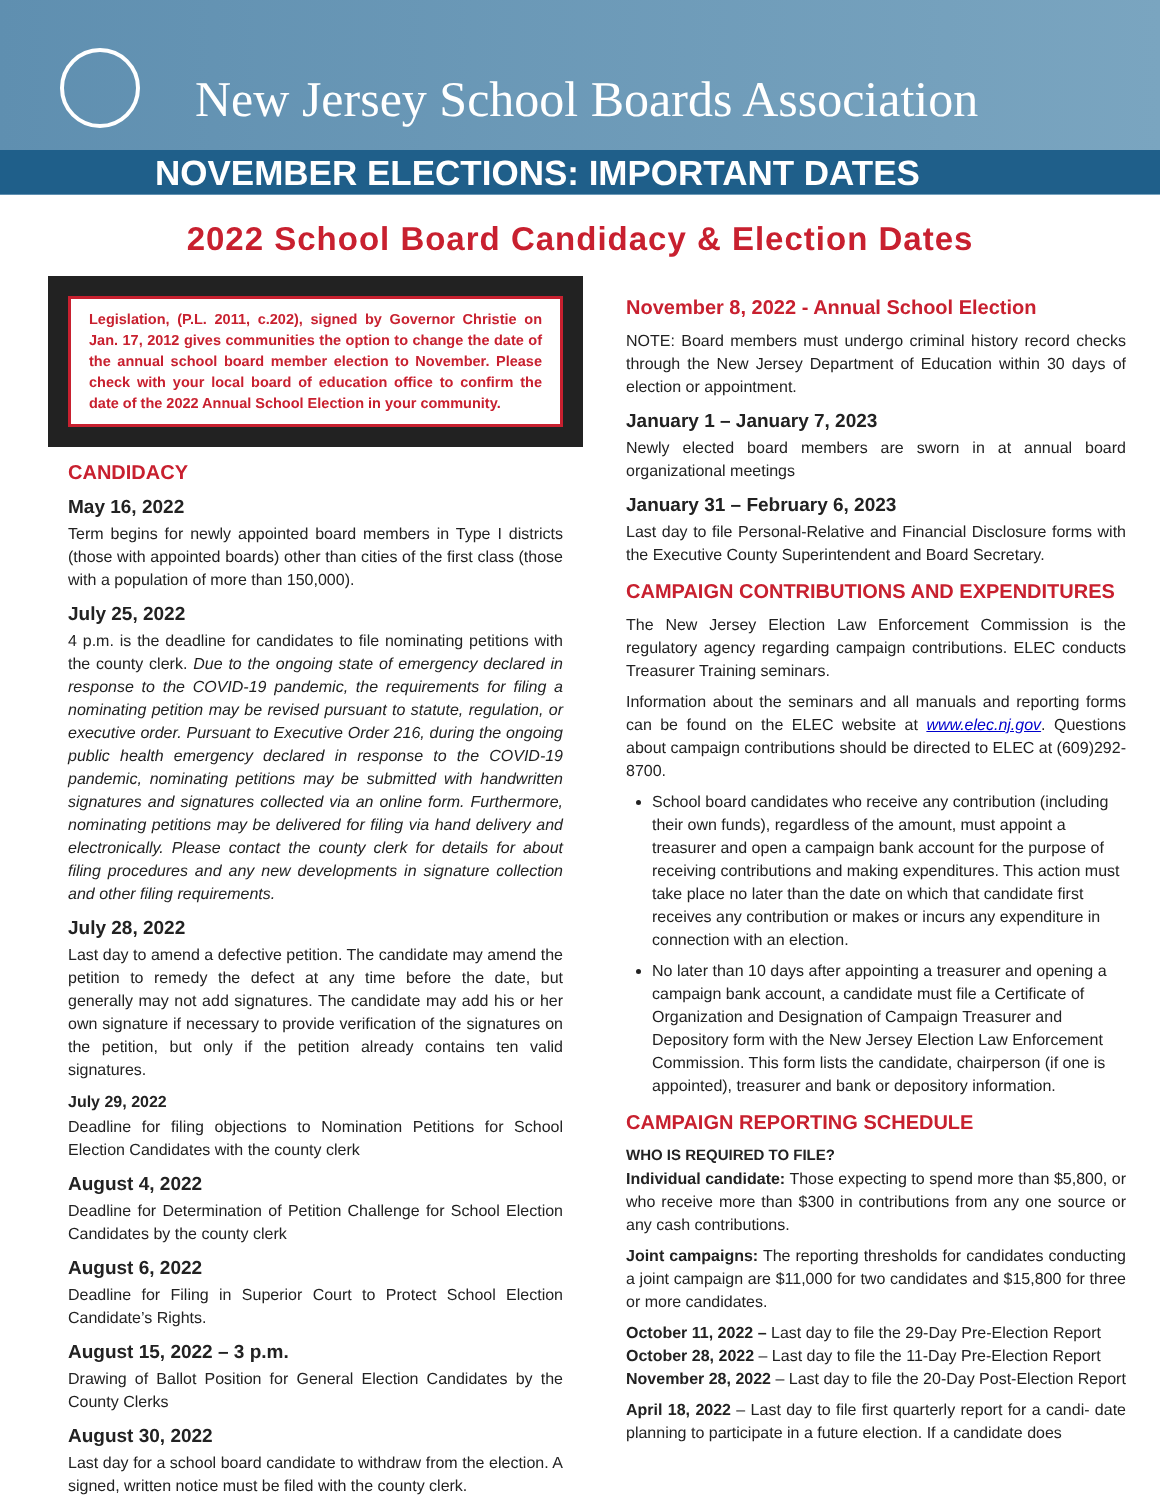New Jersey School Boards Association
NOVEMBER ELECTIONS: IMPORTANT DATES
2022 School Board Candidacy & Election Dates
Legislation, (P.L. 2011, c.202), signed by Governor Christie on Jan. 17, 2012 gives communities the option to change the date of the annual school board member election to November. Please check with your local board of education office to confirm the date of the 2022 Annual School Election in your community.
CANDIDACY
May 16, 2022
Term begins for newly appointed board members in Type I districts (those with appointed boards) other than cities of the first class (those with a population of more than 150,000).
July 25, 2022
4 p.m. is the deadline for candidates to file nominating petitions with the county clerk. Due to the ongoing state of emergency declared in response to the COVID-19 pandemic, the requirements for filing a nominating petition may be revised pursuant to statute, regulation, or executive order. Pursuant to Executive Order 216, during the ongoing public health emergency declared in response to the COVID-19 pandemic, nominating petitions may be submitted with handwritten signatures and signatures collected via an online form. Furthermore, nominating petitions may be delivered for filing via hand delivery and electronically. Please contact the county clerk for details for about filing procedures and any new developments in signature collection and other filing requirements.
July 28, 2022
Last day to amend a defective petition. The candidate may amend the petition to remedy the defect at any time before the date, but generally may not add signatures. The candidate may add his or her own signature if necessary to provide verification of the signatures on the petition, but only if the petition already contains ten valid signatures.
July 29, 2022
Deadline for filing objections to Nomination Petitions for School Election Candidates with the county clerk
August 4, 2022
Deadline for Determination of Petition Challenge for School Election Candidates by the county clerk
August 6, 2022
Deadline for Filing in Superior Court to Protect School Election Candidate’s Rights.
August 15, 2022 – 3 p.m.
Drawing of Ballot Position for General Election Candidates by the County Clerks
August 30, 2022
Last day for a school board candidate to withdraw from the election. A signed, written notice must be filed with the county clerk.
November 8, 2022 - Annual School Election
NOTE: Board members must undergo criminal history record checks through the New Jersey Department of Education within 30 days of election or appointment.
January 1 – January 7, 2023
Newly elected board members are sworn in at annual board organizational meetings
January 31 – February 6, 2023
Last day to file Personal-Relative and Financial Disclosure forms with the Executive County Superintendent and Board Secretary.
CAMPAIGN CONTRIBUTIONS AND EXPENDITURES
The New Jersey Election Law Enforcement Commission is the regulatory agency regarding campaign contributions. ELEC conducts Treasurer Training seminars.
Information about the seminars and all manuals and reporting forms can be found on the ELEC website at www.elec.nj.gov. Questions about campaign contributions should be directed to ELEC at (609)292-8700.
School board candidates who receive any contribution (including their own funds), regardless of the amount, must appoint a treasurer and open a campaign bank account for the purpose of receiving contributions and making expenditures. This action must take place no later than the date on which that candidate first receives any contribution or makes or incurs any expenditure in connection with an election.
No later than 10 days after appointing a treasurer and opening a campaign bank account, a candidate must file a Certificate of Organization and Designation of Campaign Treasurer and Depository form with the New Jersey Election Law Enforcement Commission. This form lists the candidate, chairperson (if one is appointed), treasurer and bank or depository information.
CAMPAIGN REPORTING SCHEDULE
WHO IS REQUIRED TO FILE?
Individual candidate: Those expecting to spend more than $5,800, or who receive more than $300 in contributions from any one source or any cash contributions.
Joint campaigns: The reporting thresholds for candidates conducting a joint campaign are $11,000 for two candidates and $15,800 for three or more candidates.
October 11, 2022 – Last day to file the 29-Day Pre-Election Report
October 28, 2022 – Last day to file the 11-Day Pre-Election Report
November 28, 2022 – Last day to file the 20-Day Post-Election Report
April 18, 2022 – Last day to file first quarterly report for a candi- date planning to participate in a future election. If a candidate does